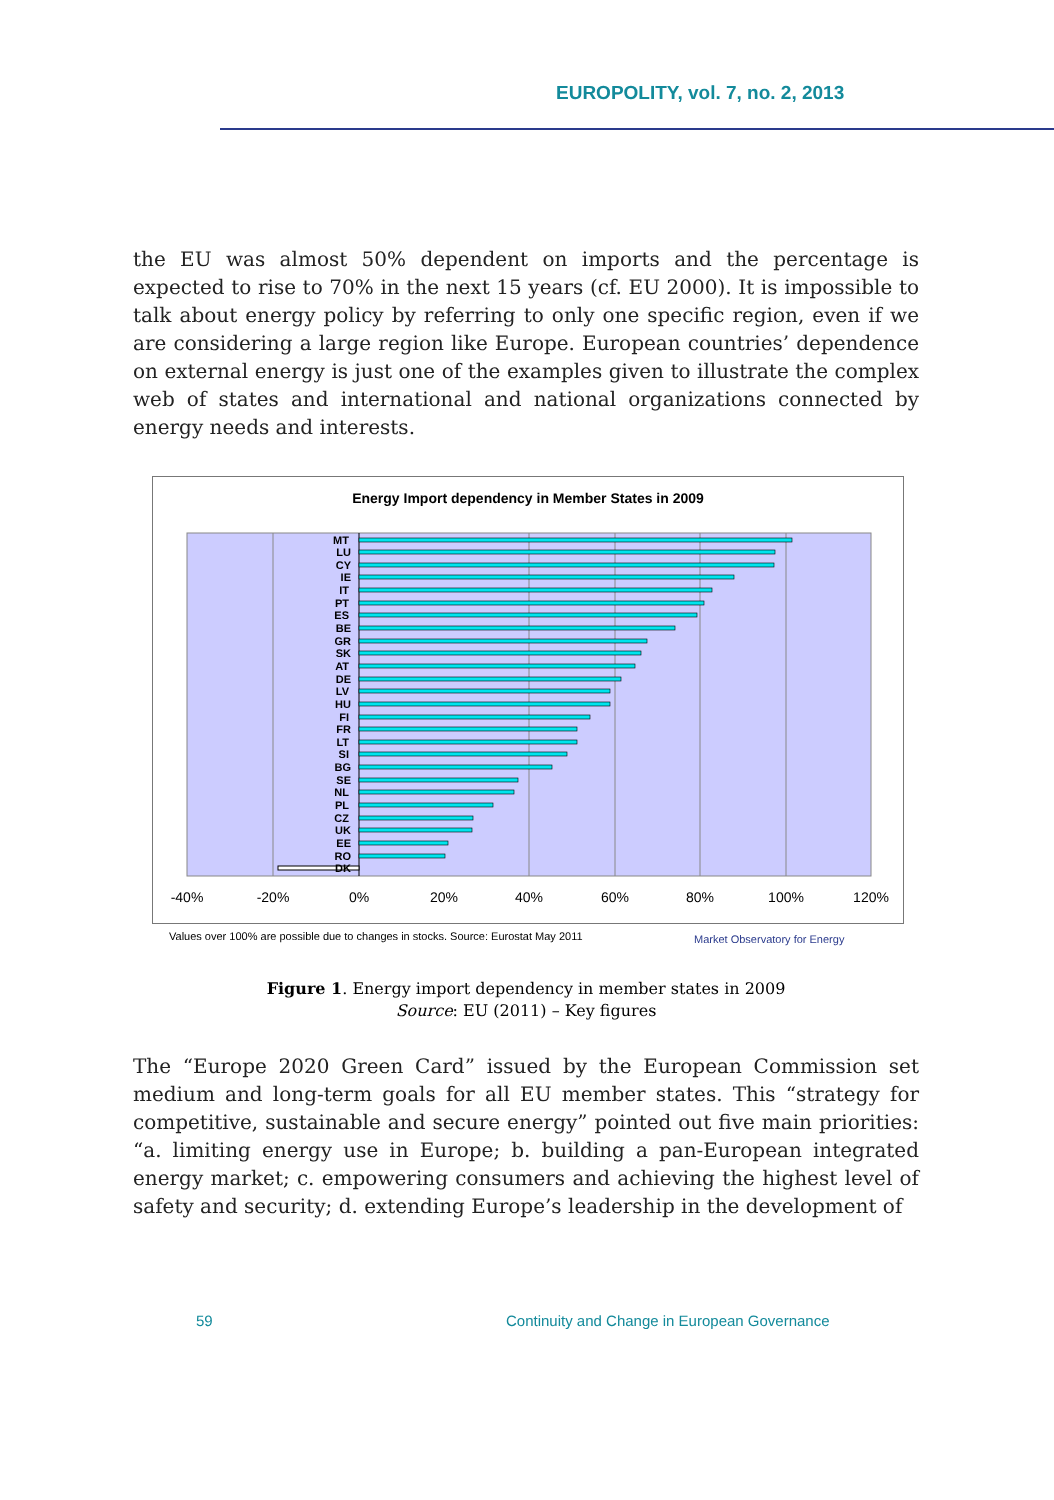EUROPOLITY, vol. 7, no. 2, 2013
the EU was almost 50% dependent on imports and the percentage is expected to rise to 70% in the next 15 years (cf. EU 2000). It is impossible to talk about energy policy by referring to only one specific region, even if we are considering a large region like Europe. European countries’ dependence on external energy is just one of the examples given to illustrate the complex web of states and international and national organizations connected by energy needs and interests.
Energy Import dependency in Member States in 2009
MT
LU
CY
IE
IT
PT
ES
BE
GR
SK
AT
DE
LV
HU
FI
FR
LT
SI
BG
SE
NL
PL
CZ
UK
EE
RO
DK
-40%
-20%
0%
20%
40%
60%
80%
100%
120%
Values over 100% are possible due to changes in stocks. Source: Eurostat May 2011
Market Observatory for Energy
Figure 1. Energy import dependency in member states in 2009
Source: EU (2011) – Key figures
The “Europe 2020 Green Card” issued by the European Commission set medium and long-term goals for all EU member states. This “strategy for competitive, sustainable and secure energy” pointed out five main priorities: “a. limiting energy use in Europe; b. building a pan-European integrated energy market; c. empowering consumers and achieving the highest level of safety and security; d. extending Europe’s leadership in the development of
59
Continuity and Change in European Governance